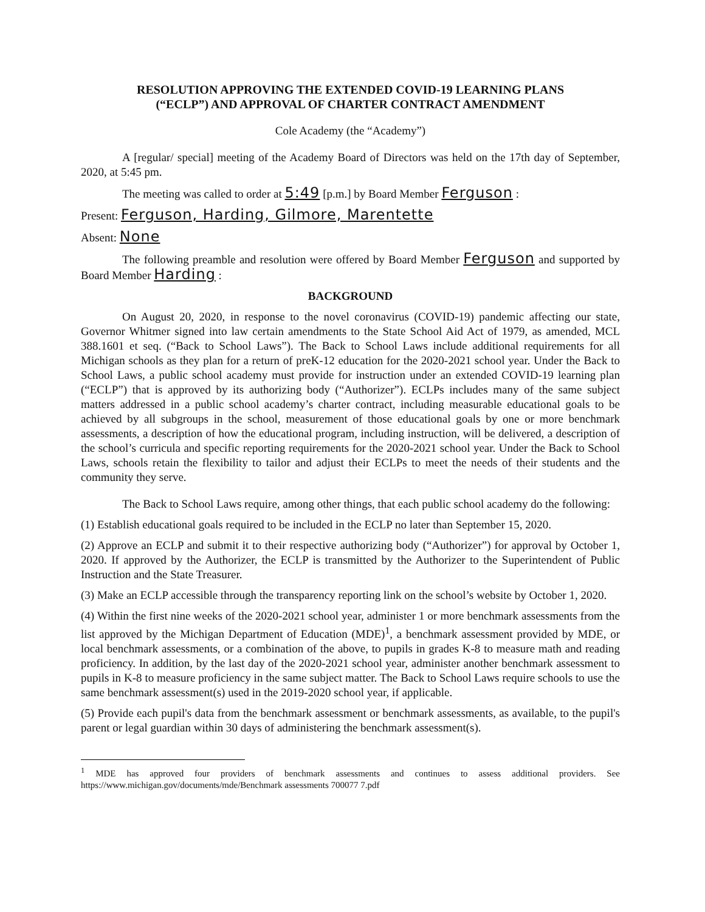RESOLUTION APPROVING THE EXTENDED COVID-19 LEARNING PLANS
(“ECLP”) AND APPROVAL OF CHARTER CONTRACT AMENDMENT
Cole Academy (the “Academy”)
A [regular/ special] meeting of the Academy Board of Directors was held on the 17th day of September, 2020, at 5:45 pm.
The meeting was called to order at 5:49 [p.m.] by Board Member Ferguson :
Present: Ferguson, Harding, Gilmore, Marentette
Absent: None
The following preamble and resolution were offered by Board Member Ferguson and supported by Board Member Harding :
BACKGROUND
On August 20, 2020, in response to the novel coronavirus (COVID-19) pandemic affecting our state, Governor Whitmer signed into law certain amendments to the State School Aid Act of 1979, as amended, MCL 388.1601 et seq. (“Back to School Laws”). The Back to School Laws include additional requirements for all Michigan schools as they plan for a return of preK-12 education for the 2020-2021 school year. Under the Back to School Laws, a public school academy must provide for instruction under an extended COVID-19 learning plan (“ECLP”) that is approved by its authorizing body (“Authorizer”). ECLPs includes many of the same subject matters addressed in a public school academy’s charter contract, including measurable educational goals to be achieved by all subgroups in the school, measurement of those educational goals by one or more benchmark assessments, a description of how the educational program, including instruction, will be delivered, a description of the school’s curricula and specific reporting requirements for the 2020-2021 school year. Under the Back to School Laws, schools retain the flexibility to tailor and adjust their ECLPs to meet the needs of their students and the community they serve.
The Back to School Laws require, among other things, that each public school academy do the following:
(1) Establish educational goals required to be included in the ECLP no later than September 15, 2020.
(2) Approve an ECLP and submit it to their respective authorizing body (“Authorizer”) for approval by October 1, 2020. If approved by the Authorizer, the ECLP is transmitted by the Authorizer to the Superintendent of Public Instruction and the State Treasurer.
(3) Make an ECLP accessible through the transparency reporting link on the school’s website by October 1, 2020.
(4) Within the first nine weeks of the 2020-2021 school year, administer 1 or more benchmark assessments from the list approved by the Michigan Department of Education (MDE)<sup>1</sup>, a benchmark assessment provided by MDE, or local benchmark assessments, or a combination of the above, to pupils in grades K-8 to measure math and reading proficiency. In addition, by the last day of the 2020-2021 school year, administer another benchmark assessment to pupils in K-8 to measure proficiency in the same subject matter. The Back to School Laws require schools to use the same benchmark assessment(s) used in the 2019-2020 school year, if applicable.
(5) Provide each pupil's data from the benchmark assessment or benchmark assessments, as available, to the pupil's parent or legal guardian within 30 days of administering the benchmark assessment(s).
<sup>1</sup> MDE has approved four providers of benchmark assessments and continues to assess additional providers. See https://www.michigan.gov/documents/mde/Benchmark assessments 700077 7.pdf